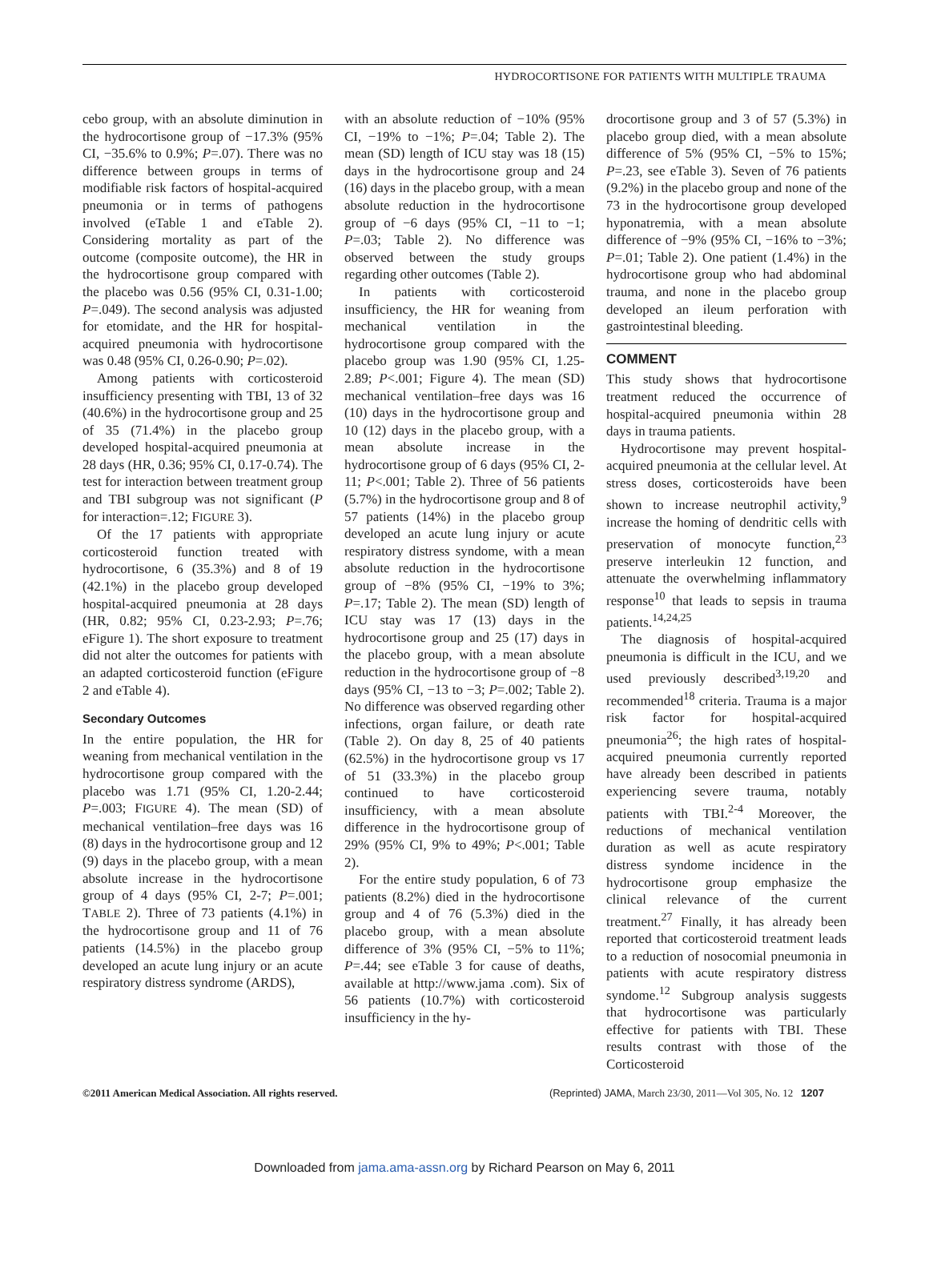HYDROCORTISONE FOR PATIENTS WITH MULTIPLE TRAUMA
cebo group, with an absolute diminution in the hydrocortisone group of −17.3% (95% CI, −35.6% to 0.9%; P=.07). There was no difference between groups in terms of modifiable risk factors of hospital-acquired pneumonia or in terms of pathogens involved (eTable 1 and eTable 2). Considering mortality as part of the outcome (composite outcome), the HR in the hydrocortisone group compared with the placebo was 0.56 (95% CI, 0.31-1.00; P=.049). The second analysis was adjusted for etomidate, and the HR for hospital-acquired pneumonia with hydrocortisone was 0.48 (95% CI, 0.26-0.90; P=.02).
Among patients with corticosteroid insufficiency presenting with TBI, 13 of 32 (40.6%) in the hydrocortisone group and 25 of 35 (71.4%) in the placebo group developed hospital-acquired pneumonia at 28 days (HR, 0.36; 95% CI, 0.17-0.74). The test for interaction between treatment group and TBI subgroup was not significant (P for interaction=.12; FIGURE 3).
Of the 17 patients with appropriate corticosteroid function treated with hydrocortisone, 6 (35.3%) and 8 of 19 (42.1%) in the placebo group developed hospital-acquired pneumonia at 28 days (HR, 0.82; 95% CI, 0.23-2.93; P=.76; eFigure 1). The short exposure to treatment did not alter the outcomes for patients with an adapted corticosteroid function (eFigure 2 and eTable 4).
Secondary Outcomes
In the entire population, the HR for weaning from mechanical ventilation in the hydrocortisone group compared with the placebo was 1.71 (95% CI, 1.20-2.44; P=.003; FIGURE 4). The mean (SD) of mechanical ventilation–free days was 16 (8) days in the hydrocortisone group and 12 (9) days in the placebo group, with a mean absolute increase in the hydrocortisone group of 4 days (95% CI, 2-7; P=.001; TABLE 2). Three of 73 patients (4.1%) in the hydrocortisone group and 11 of 76 patients (14.5%) in the placebo group developed an acute lung injury or an acute respiratory distress syndrome (ARDS),
with an absolute reduction of −10% (95% CI, −19% to −1%; P=.04; Table 2). The mean (SD) length of ICU stay was 18 (15) days in the hydrocortisone group and 24 (16) days in the placebo group, with a mean absolute reduction in the hydrocortisone group of −6 days (95% CI, −11 to −1; P=.03; Table 2). No difference was observed between the study groups regarding other outcomes (Table 2).
In patients with corticosteroid insufficiency, the HR for weaning from mechanical ventilation in the hydrocortisone group compared with the placebo group was 1.90 (95% CI, 1.25-2.89; P<.001; Figure 4). The mean (SD) mechanical ventilation–free days was 16 (10) days in the hydrocortisone group and 10 (12) days in the placebo group, with a mean absolute increase in the hydrocortisone group of 6 days (95% CI, 2-11; P<.001; Table 2). Three of 56 patients (5.7%) in the hydrocortisone group and 8 of 57 patients (14%) in the placebo group developed an acute lung injury or acute respiratory distress syndome, with a mean absolute reduction in the hydrocortisone group of −8% (95% CI, −19% to 3%; P=.17; Table 2). The mean (SD) length of ICU stay was 17 (13) days in the hydrocortisone group and 25 (17) days in the placebo group, with a mean absolute reduction in the hydrocortisone group of −8 days (95% CI, −13 to −3; P=.002; Table 2). No difference was observed regarding other infections, organ failure, or death rate (Table 2). On day 8, 25 of 40 patients (62.5%) in the hydrocortisone group vs 17 of 51 (33.3%) in the placebo group continued to have corticosteroid insufficiency, with a mean absolute difference in the hydrocortisone group of 29% (95% CI, 9% to 49%; P<.001; Table 2).
For the entire study population, 6 of 73 patients (8.2%) died in the hydrocortisone group and 4 of 76 (5.3%) died in the placebo group, with a mean absolute difference of 3% (95% CI, −5% to 11%; P=.44; see eTable 3 for cause of deaths, available at http://www.jama .com). Six of 56 patients (10.7%) with corticosteroid insufficiency in the hy-
drocortisone group and 3 of 57 (5.3%) in placebo group died, with a mean absolute difference of 5% (95% CI, −5% to 15%; P=.23, see eTable 3). Seven of 76 patients (9.2%) in the placebo group and none of the 73 in the hydrocortisone group developed hyponatremia, with a mean absolute difference of −9% (95% CI, −16% to −3%; P=.01; Table 2). One patient (1.4%) in the hydrocortisone group who had abdominal trauma, and none in the placebo group developed an ileum perforation with gastrointestinal bleeding.
COMMENT
This study shows that hydrocortisone treatment reduced the occurrence of hospital-acquired pneumonia within 28 days in trauma patients.
Hydrocortisone may prevent hospital-acquired pneumonia at the cellular level. At stress doses, corticosteroids have been shown to increase neutrophil activity,<sup>9</sup> increase the homing of dendritic cells with preservation of monocyte function,<sup>23</sup> preserve interleukin 12 function, and attenuate the overwhelming inflammatory response<sup>10</sup> that leads to sepsis in trauma patients.<sup>14,24,25</sup>
The diagnosis of hospital-acquired pneumonia is difficult in the ICU, and we used previously described<sup>3,19,20</sup> and recommended<sup>18</sup> criteria. Trauma is a major risk factor for hospital-acquired pneumonia<sup>26</sup>; the high rates of hospital-acquired pneumonia currently reported have already been described in patients experiencing severe trauma, notably patients with TBI.<sup>2-4</sup> Moreover, the reductions of mechanical ventilation duration as well as acute respiratory distress syndome incidence in the hydrocortisone group emphasize the clinical relevance of the current treatment.<sup>27</sup> Finally, it has already been reported that corticosteroid treatment leads to a reduction of nosocomial pneumonia in patients with acute respiratory distress syndome.<sup>12</sup> Subgroup analysis suggests that hydrocortisone was particularly effective for patients with TBI. These results contrast with those of the Corticosteroid
©2011 American Medical Association. All rights reserved. (Reprinted) JAMA, March 23/30, 2011—Vol 305, No. 12 1207
Downloaded from jama.ama-assn.org by Richard Pearson on May 6, 2011